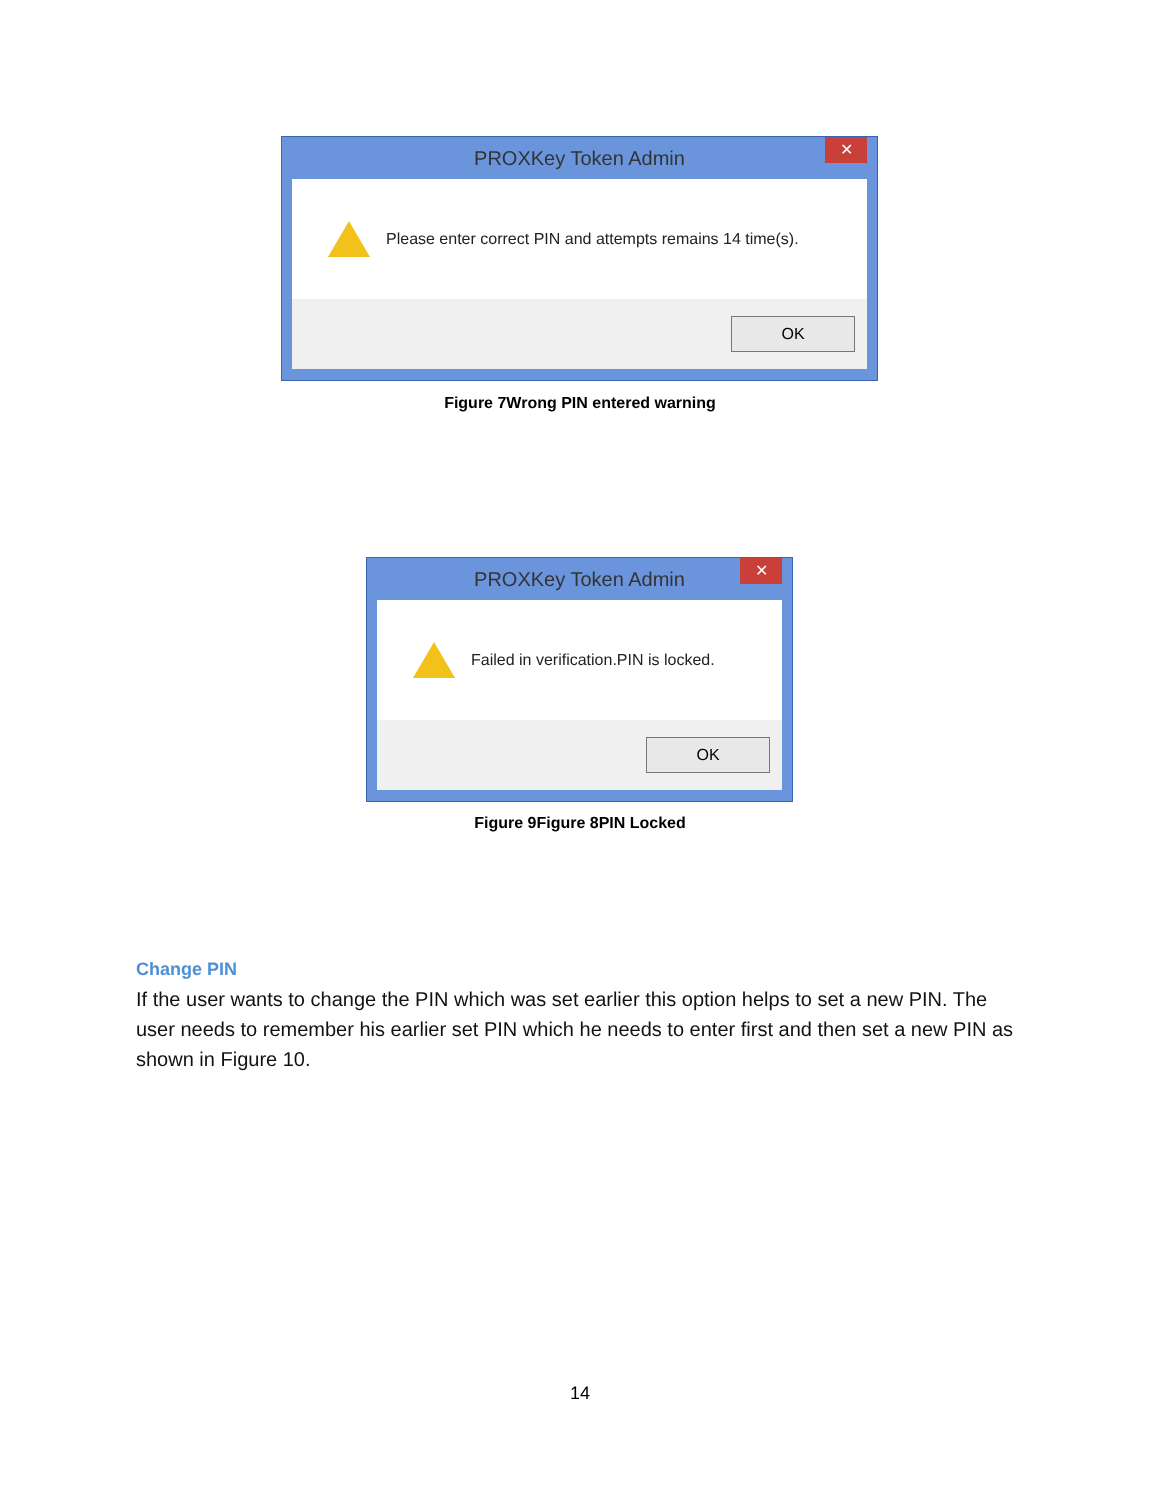PROXKey Token Admin
✕
Please enter correct PIN and attempts remains 14 time(s).
OK
Figure 7Wrong PIN entered warning
PROXKey Token Admin
✕
Failed in verification.PIN is locked.
OK
Figure 9Figure 8PIN Locked
Change PIN
If the user wants to change the PIN which was set earlier this option helps to set a new PIN. The user needs to remember his earlier set PIN which he needs to enter first and then set a new PIN as shown in Figure 10.
14